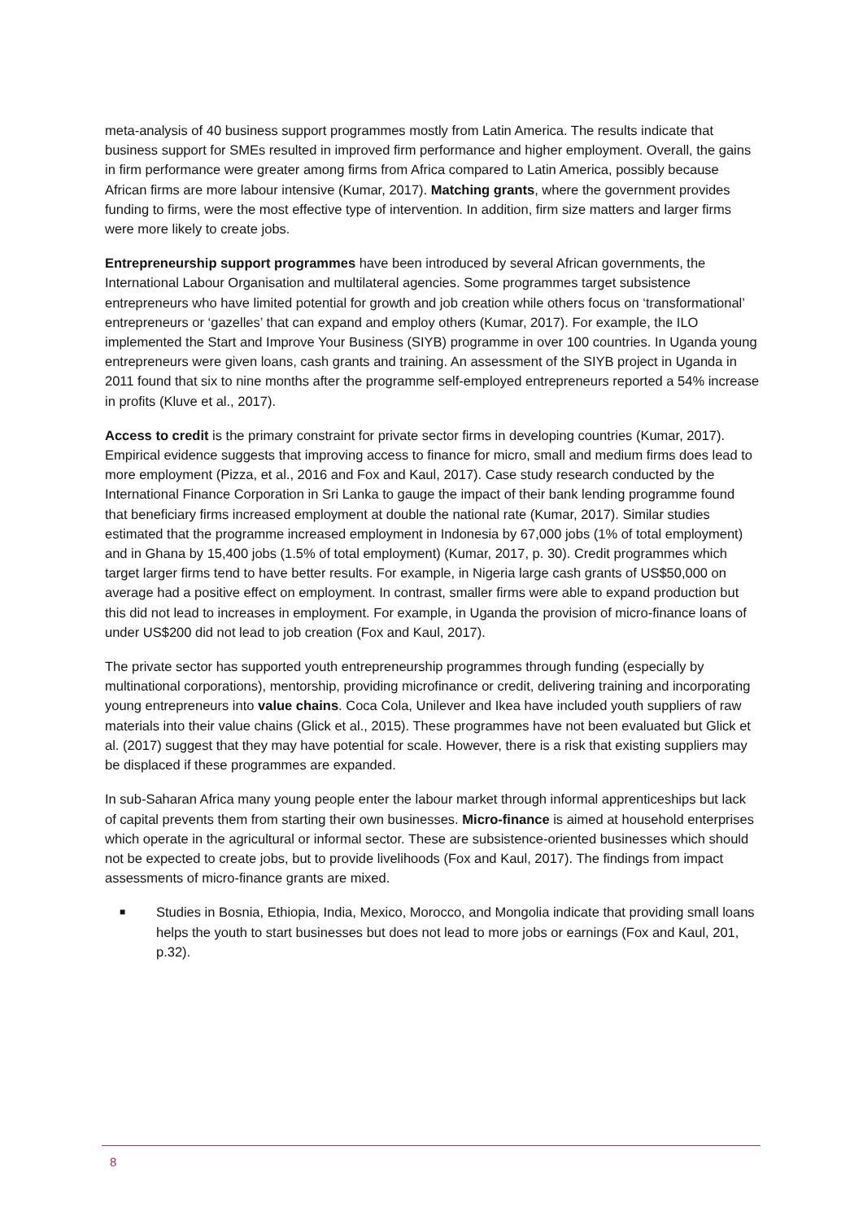meta-analysis of 40 business support programmes mostly from Latin America. The results indicate that business support for SMEs resulted in improved firm performance and higher employment. Overall, the gains in firm performance were greater among firms from Africa compared to Latin America, possibly because African firms are more labour intensive (Kumar, 2017). Matching grants, where the government provides funding to firms, were the most effective type of intervention. In addition, firm size matters and larger firms were more likely to create jobs.
Entrepreneurship support programmes have been introduced by several African governments, the International Labour Organisation and multilateral agencies. Some programmes target subsistence entrepreneurs who have limited potential for growth and job creation while others focus on ‘transformational’ entrepreneurs or ‘gazelles’ that can expand and employ others (Kumar, 2017). For example, the ILO implemented the Start and Improve Your Business (SIYB) programme in over 100 countries. In Uganda young entrepreneurs were given loans, cash grants and training. An assessment of the SIYB project in Uganda in 2011 found that six to nine months after the programme self-employed entrepreneurs reported a 54% increase in profits (Kluve et al., 2017).
Access to credit is the primary constraint for private sector firms in developing countries (Kumar, 2017). Empirical evidence suggests that improving access to finance for micro, small and medium firms does lead to more employment (Pizza, et al., 2016 and Fox and Kaul, 2017). Case study research conducted by the International Finance Corporation in Sri Lanka to gauge the impact of their bank lending programme found that beneficiary firms increased employment at double the national rate (Kumar, 2017). Similar studies estimated that the programme increased employment in Indonesia by 67,000 jobs (1% of total employment) and in Ghana by 15,400 jobs (1.5% of total employment) (Kumar, 2017, p. 30). Credit programmes which target larger firms tend to have better results. For example, in Nigeria large cash grants of US$50,000 on average had a positive effect on employment. In contrast, smaller firms were able to expand production but this did not lead to increases in employment. For example, in Uganda the provision of micro-finance loans of under US$200 did not lead to job creation (Fox and Kaul, 2017).
The private sector has supported youth entrepreneurship programmes through funding (especially by multinational corporations), mentorship, providing microfinance or credit, delivering training and incorporating young entrepreneurs into value chains. Coca Cola, Unilever and Ikea have included youth suppliers of raw materials into their value chains (Glick et al., 2015). These programmes have not been evaluated but Glick et al. (2017) suggest that they may have potential for scale. However, there is a risk that existing suppliers may be displaced if these programmes are expanded.
In sub-Saharan Africa many young people enter the labour market through informal apprenticeships but lack of capital prevents them from starting their own businesses. Micro-finance is aimed at household enterprises which operate in the agricultural or informal sector. These are subsistence-oriented businesses which should not be expected to create jobs, but to provide livelihoods (Fox and Kaul, 2017). The findings from impact assessments of micro-finance grants are mixed.
■ Studies in Bosnia, Ethiopia, India, Mexico, Morocco, and Mongolia indicate that providing small loans helps the youth to start businesses but does not lead to more jobs or earnings (Fox and Kaul, 201, p.32).
8